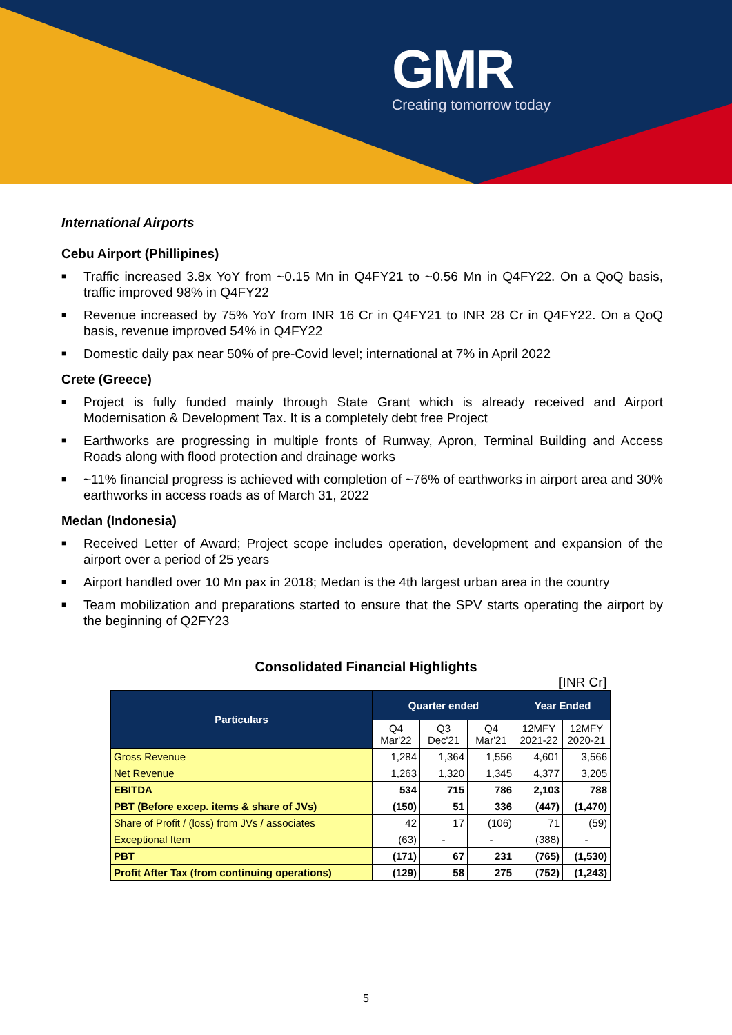GMR
Creating tomorrow today
International Airports
Cebu Airport (Phillipines)
■ Traffic increased 3.8x YoY from ~0.15 Mn in Q4FY21 to ~0.56 Mn in Q4FY22. On a QoQ basis, traffic improved 98% in Q4FY22
■ Revenue increased by 75% YoY from INR 16 Cr in Q4FY21 to INR 28 Cr in Q4FY22. On a QoQ basis, revenue improved 54% in Q4FY22
■ Domestic daily pax near 50% of pre-Covid level; international at 7% in April 2022
Crete (Greece)
■ Project is fully funded mainly through State Grant which is already received and Airport Modernisation & Development Tax. It is a completely debt free Project
■ Earthworks are progressing in multiple fronts of Runway, Apron, Terminal Building and Access Roads along with flood protection and drainage works
■ ~11% financial progress is achieved with completion of ~76% of earthworks in airport area and 30% earthworks in access roads as of March 31, 2022
Medan (Indonesia)
■ Received Letter of Award; Project scope includes operation, development and expansion of the airport over a period of 25 years
■ Airport handled over 10 Mn pax in 2018; Medan is the 4th largest urban area in the country
■ Team mobilization and preparations started to ensure that the SPV starts operating the airport by the beginning of Q2FY23
Consolidated Financial Highlights
[INR Cr]
| Particulars | Quarter ended | | | Year Ended | |
| --- | --- | --- | --- | --- | --- |
| | Q4 Mar'22 | Q3 Dec'21 | Q4 Mar'21 | 12MFY 2021-22 | 12MFY 2020-21 |
| Gross Revenue | 1,284 | 1,364 | 1,556 | 4,601 | 3,566 |
| Net Revenue | 1,263 | 1,320 | 1,345 | 4,377 | 3,205 |
| EBITDA | 534 | 715 | 786 | 2,103 | 788 |
| PBT (Before excep. items & share of JVs) | (150) | 51 | 336 | (447) | (1,470) |
| Share of Profit / (loss) from JVs / associates | 42 | 17 | (106) | 71 | (59) |
| Exceptional Item | (63) | - | - | (388) | - |
| PBT | (171) | 67 | 231 | (765) | (1,530) |
| Profit After Tax (from continuing operations) | (129) | 58 | 275 | (752) | (1,243) |
5